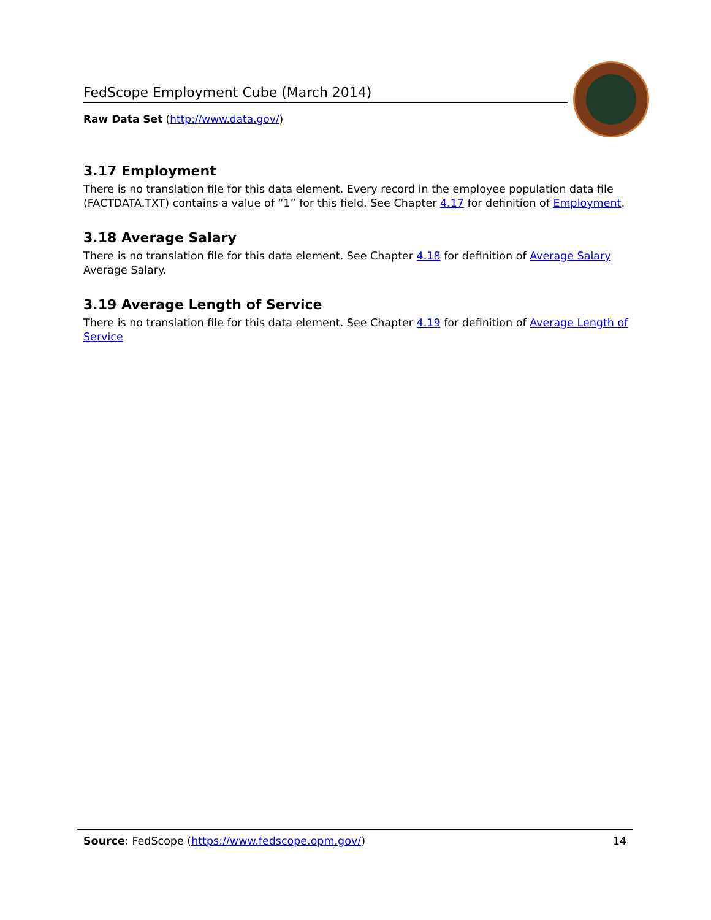FedScope Employment Cube (March 2014)
Raw Data Set (http://www.data.gov/)
3.17 Employment
There is no translation file for this data element. Every record in the employee population data file (FACTDATA.TXT) contains a value of “1” for this field. See Chapter 4.17 for definition of Employment.
3.18 Average Salary
There is no translation file for this data element. See Chapter 4.18 for definition of Average Salary Average Salary.
3.19 Average Length of Service
There is no translation file for this data element. See Chapter 4.19 for definition of Average Length of Service
Source: FedScope (https://www.fedscope.opm.gov/) 14